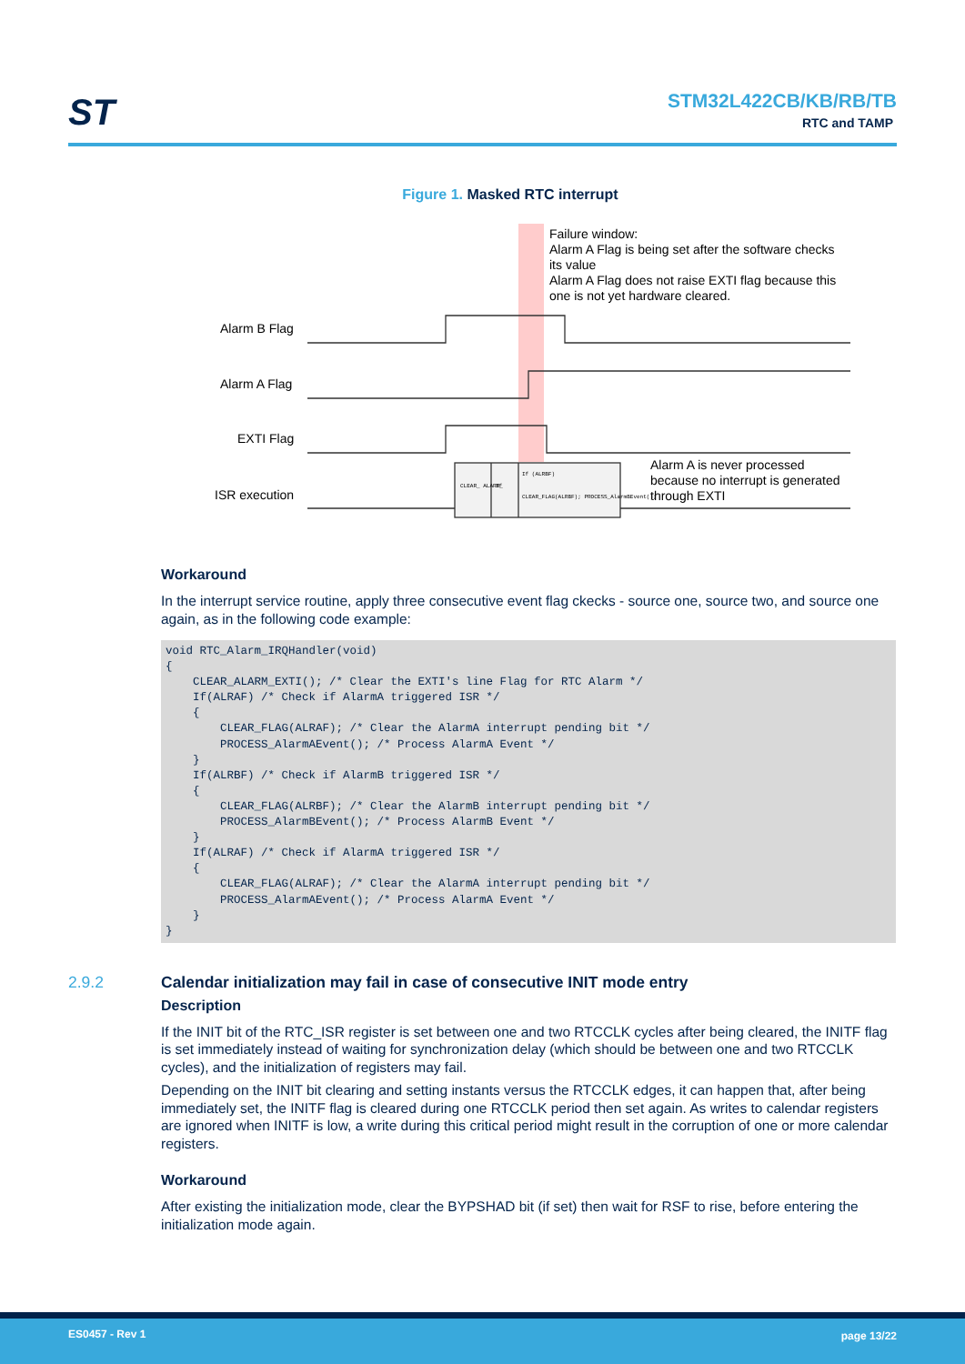ST STM32L422CB/KB/RB/TB
RTC and TAMP
Figure 1. Masked RTC interrupt
Failure window:
Alarm A Flag is being set after the software checks
its value
Alarm A Flag does not raise EXTI flag because this
one is not yet hardware cleared.
Alarm B Flag
Alarm A Flag
EXTI Flag
ISR execution
CLEAR_ ALARM_
If
If (ALRBF)
CLEAR_FLAG(ALRBF); PROCESS_AlarmBEvent();
Alarm A is never processed
because no interrupt is generated
through EXTI
Workaround
In the interrupt service routine, apply three consecutive event flag ckecks - source one, source two, and source one again, as in the following code example:
void RTC_Alarm_IRQHandler(void)
{
    CLEAR_ALARM_EXTI(); /* Clear the EXTI's line Flag for RTC Alarm */
    If(ALRAF) /* Check if AlarmA triggered ISR */
    {
        CLEAR_FLAG(ALRAF); /* Clear the AlarmA interrupt pending bit */
        PROCESS_AlarmAEvent(); /* Process AlarmA Event */
    }
    If(ALRBF) /* Check if AlarmB triggered ISR */
    {
        CLEAR_FLAG(ALRBF); /* Clear the AlarmB interrupt pending bit */
        PROCESS_AlarmBEvent(); /* Process AlarmB Event */
    }
    If(ALRAF) /* Check if AlarmA triggered ISR */
    {
        CLEAR_FLAG(ALRAF); /* Clear the AlarmA interrupt pending bit */
        PROCESS_AlarmAEvent(); /* Process AlarmA Event */
    }
}
Description
If the INIT bit of the RTC_ISR register is set between one and two RTCCLK cycles after being cleared, the INITF flag is set immediately instead of waiting for synchronization delay (which should be between one and two RTCCLK cycles), and the initialization of registers may fail.
Depending on the INIT bit clearing and setting instants versus the RTCCLK edges, it can happen that, after being immediately set, the INITF flag is cleared during one RTCCLK period then set again. As writes to calendar registers are ignored when INITF is low, a write during this critical period might result in the corruption of one or more calendar registers.
Workaround
After existing the initialization mode, clear the BYPSHAD bit (if set) then wait for RSF to rise, before entering the initialization mode again.
2.9.2 Calendar initialization may fail in case of consecutive INIT mode entry
ES0457 - Rev 1 page 13/22